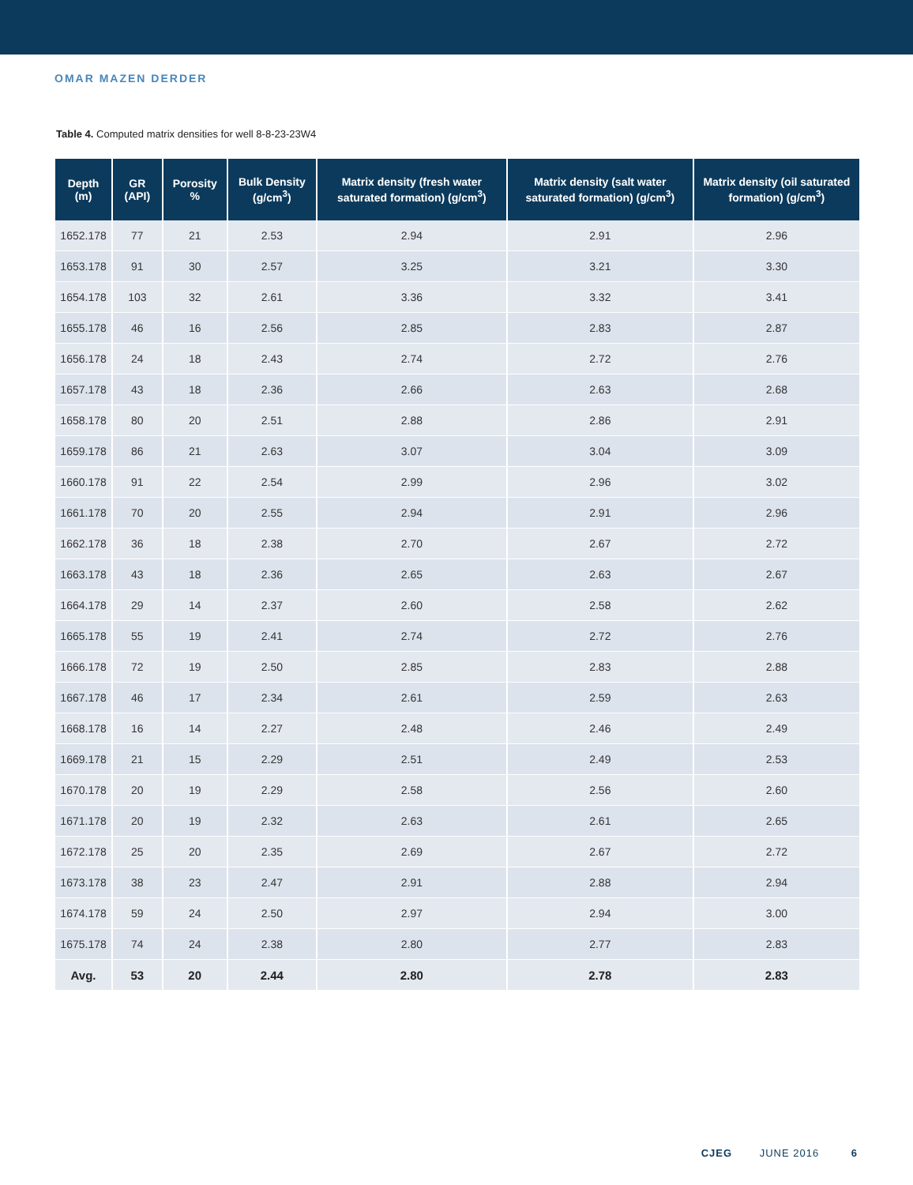OMAR MAZEN DERDER
Table 4. Computed matrix densities for well 8-8-23-23W4
| Depth (m) | GR (API) | Porosity % | Bulk Density (g/cm<sup>3</sup>) | Matrix density (fresh water saturated formation) (g/cm<sup>3</sup>) | Matrix density (salt water saturated formation) (g/cm<sup>3</sup>) | Matrix density (oil saturated formation) (g/cm<sup>3</sup>) |
| --- | --- | --- | --- | --- | --- | --- |
| 1652.178 | 77 | 21 | 2.53 | 2.94 | 2.91 | 2.96 |
| 1653.178 | 91 | 30 | 2.57 | 3.25 | 3.21 | 3.30 |
| 1654.178 | 103 | 32 | 2.61 | 3.36 | 3.32 | 3.41 |
| 1655.178 | 46 | 16 | 2.56 | 2.85 | 2.83 | 2.87 |
| 1656.178 | 24 | 18 | 2.43 | 2.74 | 2.72 | 2.76 |
| 1657.178 | 43 | 18 | 2.36 | 2.66 | 2.63 | 2.68 |
| 1658.178 | 80 | 20 | 2.51 | 2.88 | 2.86 | 2.91 |
| 1659.178 | 86 | 21 | 2.63 | 3.07 | 3.04 | 3.09 |
| 1660.178 | 91 | 22 | 2.54 | 2.99 | 2.96 | 3.02 |
| 1661.178 | 70 | 20 | 2.55 | 2.94 | 2.91 | 2.96 |
| 1662.178 | 36 | 18 | 2.38 | 2.70 | 2.67 | 2.72 |
| 1663.178 | 43 | 18 | 2.36 | 2.65 | 2.63 | 2.67 |
| 1664.178 | 29 | 14 | 2.37 | 2.60 | 2.58 | 2.62 |
| 1665.178 | 55 | 19 | 2.41 | 2.74 | 2.72 | 2.76 |
| 1666.178 | 72 | 19 | 2.50 | 2.85 | 2.83 | 2.88 |
| 1667.178 | 46 | 17 | 2.34 | 2.61 | 2.59 | 2.63 |
| 1668.178 | 16 | 14 | 2.27 | 2.48 | 2.46 | 2.49 |
| 1669.178 | 21 | 15 | 2.29 | 2.51 | 2.49 | 2.53 |
| 1670.178 | 20 | 19 | 2.29 | 2.58 | 2.56 | 2.60 |
| 1671.178 | 20 | 19 | 2.32 | 2.63 | 2.61 | 2.65 |
| 1672.178 | 25 | 20 | 2.35 | 2.69 | 2.67 | 2.72 |
| 1673.178 | 38 | 23 | 2.47 | 2.91 | 2.88 | 2.94 |
| 1674.178 | 59 | 24 | 2.50 | 2.97 | 2.94 | 3.00 |
| 1675.178 | 74 | 24 | 2.38 | 2.80 | 2.77 | 2.83 |
| Avg. | 53 | 20 | 2.44 | 2.80 | 2.78 | 2.83 |
CJEG JUNE 2016 6